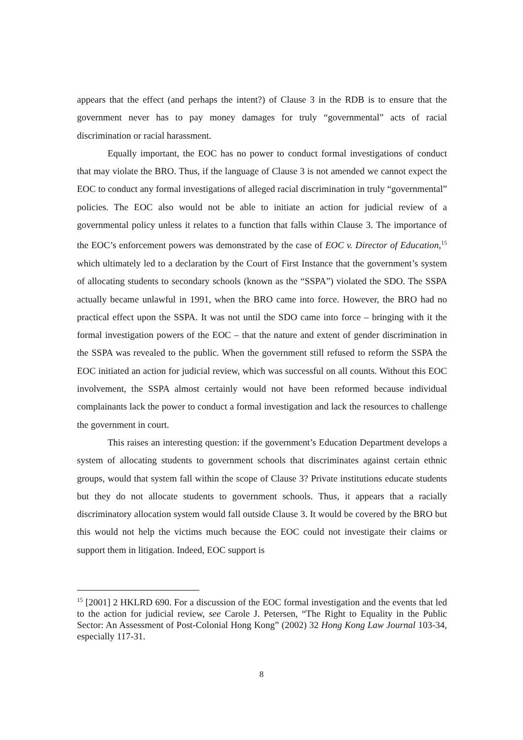appears that the effect (and perhaps the intent?) of Clause 3 in the RDB is to ensure that the government never has to pay money damages for truly “governmental” acts of racial discrimination or racial harassment.
Equally important, the EOC has no power to conduct formal investigations of conduct that may violate the BRO. Thus, if the language of Clause 3 is not amended we cannot expect the EOC to conduct any formal investigations of alleged racial discrimination in truly “governmental” policies. The EOC also would not be able to initiate an action for judicial review of a governmental policy unless it relates to a function that falls within Clause 3. The importance of the EOC’s enforcement powers was demonstrated by the case of EOC v. Director of Education,<sup>15</sup> which ultimately led to a declaration by the Court of First Instance that the government’s system of allocating students to secondary schools (known as the “SSPA”) violated the SDO. The SSPA actually became unlawful in 1991, when the BRO came into force. However, the BRO had no practical effect upon the SSPA. It was not until the SDO came into force – bringing with it the formal investigation powers of the EOC – that the nature and extent of gender discrimination in the SSPA was revealed to the public. When the government still refused to reform the SSPA the EOC initiated an action for judicial review, which was successful on all counts. Without this EOC involvement, the SSPA almost certainly would not have been reformed because individual complainants lack the power to conduct a formal investigation and lack the resources to challenge the government in court.
This raises an interesting question: if the government’s Education Department develops a system of allocating students to government schools that discriminates against certain ethnic groups, would that system fall within the scope of Clause 3? Private institutions educate students but they do not allocate students to government schools. Thus, it appears that a racially discriminatory allocation system would fall outside Clause 3. It would be covered by the BRO but this would not help the victims much because the EOC could not investigate their claims or support them in litigation. Indeed, EOC support is
<sup>15</sup> [2001] 2 HKLRD 690. For a discussion of the EOC formal investigation and the events that led to the action for judicial review, see Carole J. Petersen, “The Right to Equality in the Public Sector: An Assessment of Post-Colonial Hong Kong” (2002) 32 Hong Kong Law Journal 103-34, especially 117-31.
8